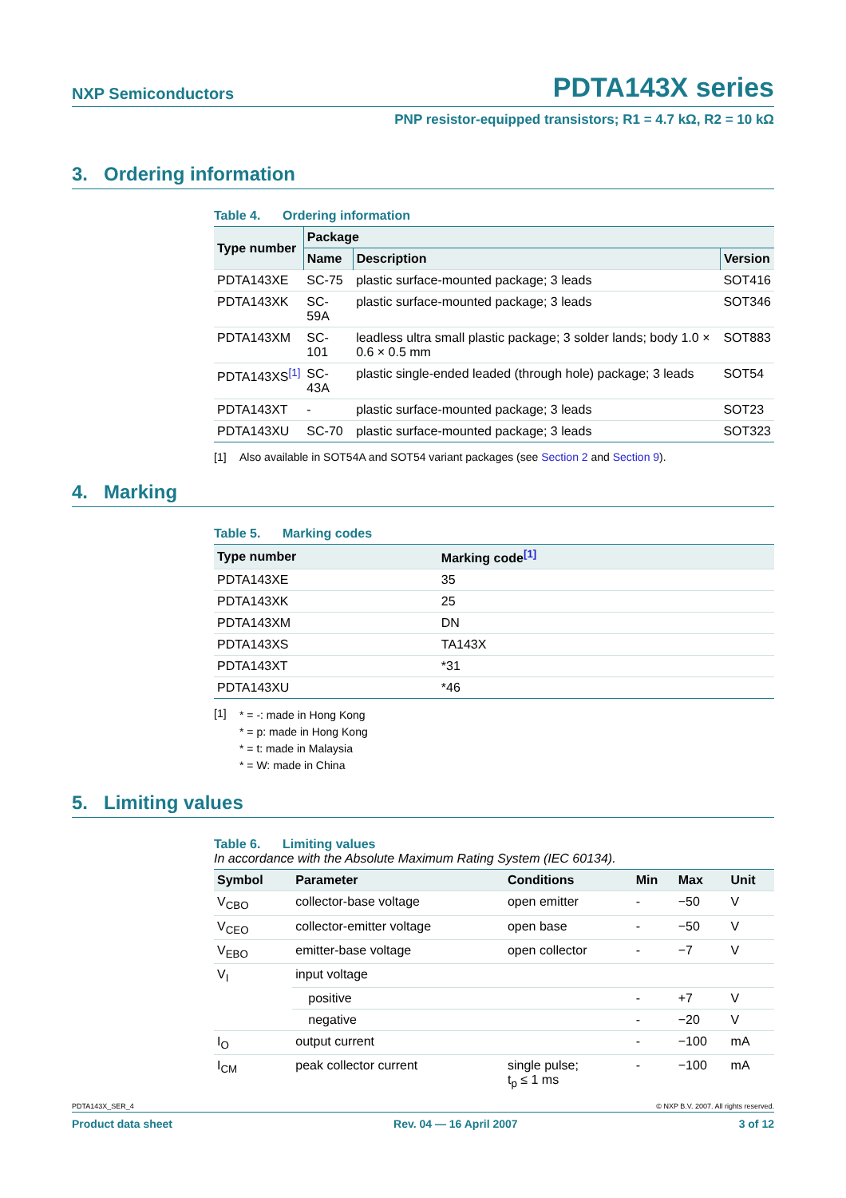NXP Semiconductors
PDTA143X series
PNP resistor-equipped transistors; R1 = 4.7 kΩ, R2 = 10 kΩ
3. Ordering information
Table 4. Ordering information
| Type number | Package | | |
| --- | --- | --- | --- |
| | Name | Description | Version |
| PDTA143XE | SC-75 | plastic surface-mounted package; 3 leads | SOT416 |
| PDTA143XK | SC-59A | plastic surface-mounted package; 3 leads | SOT346 |
| PDTA143XM | SC-101 | leadless ultra small plastic package; 3 solder lands; body 1.0 × 0.6 × 0.5 mm | SOT883 |
| PDTA143XS<sup>[1]</sup> | SC-43A | plastic single-ended leaded (through hole) package; 3 leads | SOT54 |
| PDTA143XT | - | plastic surface-mounted package; 3 leads | SOT23 |
| PDTA143XU | SC-70 | plastic surface-mounted package; 3 leads | SOT323 |
[1] Also available in SOT54A and SOT54 variant packages (see Section 2 and Section 9).
4. Marking
Table 5. Marking codes
| Type number | Marking code<sup>[1]</sup> |
| --- | --- |
| PDTA143XE | 35 |
| PDTA143XK | 25 |
| PDTA143XM | DN |
| PDTA143XS | TA143X |
| PDTA143XT | *31 |
| PDTA143XU | *46 |
[1]
* = -: made in Hong Kong
* = p: made in Hong Kong
* = t: made in Malaysia
* = W: made in China
5. Limiting values
Table 6. Limiting values
In accordance with the Absolute Maximum Rating System (IEC 60134).
| Symbol | Parameter | Conditions | Min | Max | Unit |
| --- | --- | --- | --- | --- | --- |
| V<sub>CBO</sub> | collector-base voltage | open emitter | - | −50 | V |
| V<sub>CEO</sub> | collector-emitter voltage | open base | - | −50 | V |
| V<sub>EBO</sub> | emitter-base voltage | open collector | - | −7 | V |
| V<sub>I</sub> | input voltage | | | | |
| | positive | | - | +7 | V |
| | negative | | - | −20 | V |
| I<sub>O</sub> | output current | | - | −100 | mA |
| I<sub>CM</sub> | peak collector current | single pulse; t<sub>p</sub> ≤ 1 ms | - | −100 | mA |
PDTA143X_SER_4 © NXP B.V. 2007. All rights reserved.
Product data sheet Rev. 04 — 16 April 2007 3 of 12